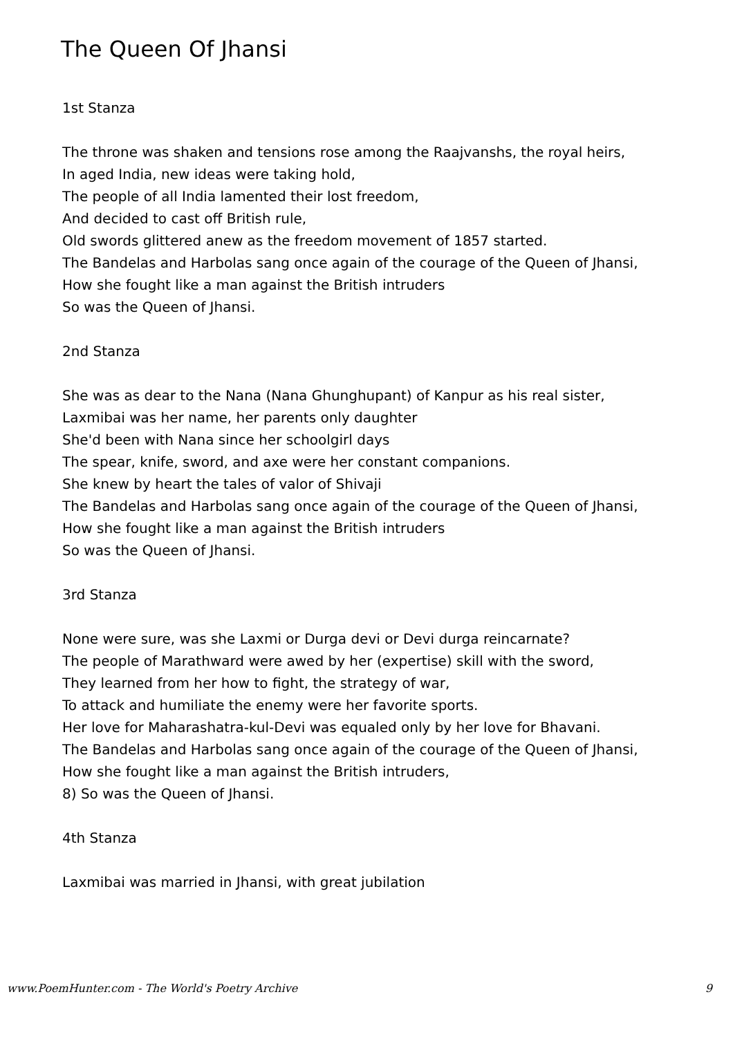The Queen Of Jhansi
1st Stanza
The throne was shaken and tensions rose among the Raajvanshs, the royal heirs,
In aged India, new ideas were taking hold,
The people of all India lamented their lost freedom,
And decided to cast off British rule,
Old swords glittered anew as the freedom movement of 1857 started.
The Bandelas and Harbolas sang once again of the courage of the Queen of Jhansi,
How she fought like a man against the British intruders
So was the Queen of Jhansi.
2nd Stanza
She was as dear to the Nana (Nana Ghunghupant) of Kanpur as his real sister,
Laxmibai was her name, her parents only daughter
She'd been with Nana since her schoolgirl days
The spear, knife, sword, and axe were her constant companions.
She knew by heart the tales of valor of Shivaji
The Bandelas and Harbolas sang once again of the courage of the Queen of Jhansi,
How she fought like a man against the British intruders
So was the Queen of Jhansi.
3rd Stanza
None were sure, was she Laxmi or Durga devi or Devi durga reincarnate?
The people of Marathward were awed by her (expertise) skill with the sword,
They learned from her how to fight, the strategy of war,
To attack and humiliate the enemy were her favorite sports.
Her love for Maharashatra-kul-Devi was equaled only by her love for Bhavani.
The Bandelas and Harbolas sang once again of the courage of the Queen of Jhansi,
How she fought like a man against the British intruders,
8) So was the Queen of Jhansi.
4th Stanza
Laxmibai was married in Jhansi, with great jubilation
www.PoemHunter.com - The World's Poetry Archive 9